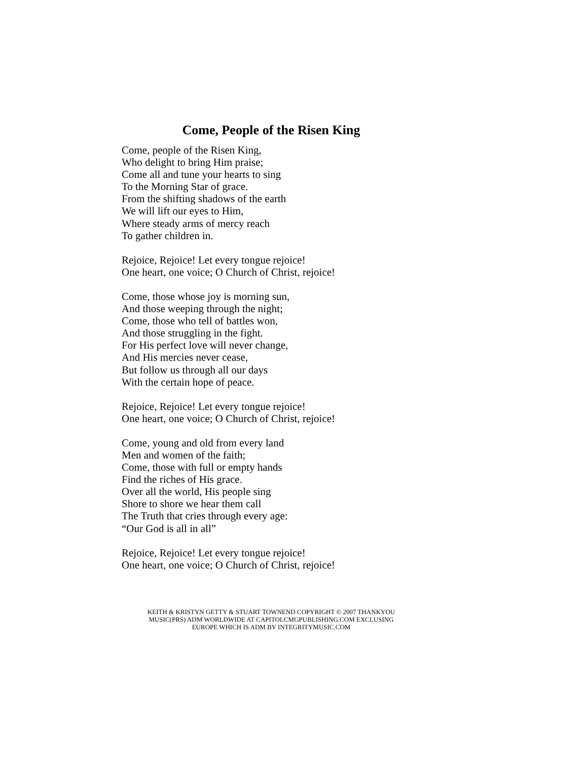Come, People of the Risen King
Come, people of the Risen King,
Who delight to bring Him praise;
Come all and tune your hearts to sing
To the Morning Star of grace.
From the shifting shadows of the earth
We will lift our eyes to Him,
Where steady arms of mercy reach
To gather children in.
Rejoice, Rejoice! Let every tongue rejoice!
One heart, one voice; O Church of Christ, rejoice!
Come, those whose joy is morning sun,
And those weeping through the night;
Come, those who tell of battles won,
And those struggling in the fight.
For His perfect love will never change,
And His mercies never cease,
But follow us through all our days
With the certain hope of peace.
Rejoice, Rejoice! Let every tongue rejoice!
One heart, one voice; O Church of Christ, rejoice!
Come, young and old from every land
Men and women of the faith;
Come, those with full or empty hands
Find the riches of His grace.
Over all the world, His people sing
Shore to shore we hear them call
The Truth that cries through every age:
“Our God is all in all”
Rejoice, Rejoice! Let every tongue rejoice!
One heart, one voice; O Church of Christ, rejoice!
KEITH & KRISTYN GETTY & STUART TOWNEND COPYRIGHT © 2007 THANKYOU
MUSIC(PRS) ADM WORLDWIDE AT CAPITOLCMGPUBLISHING.COM EXCLUSING
EUROPE WHICH IS ADM BY INTEGRITYMUSIC.COM